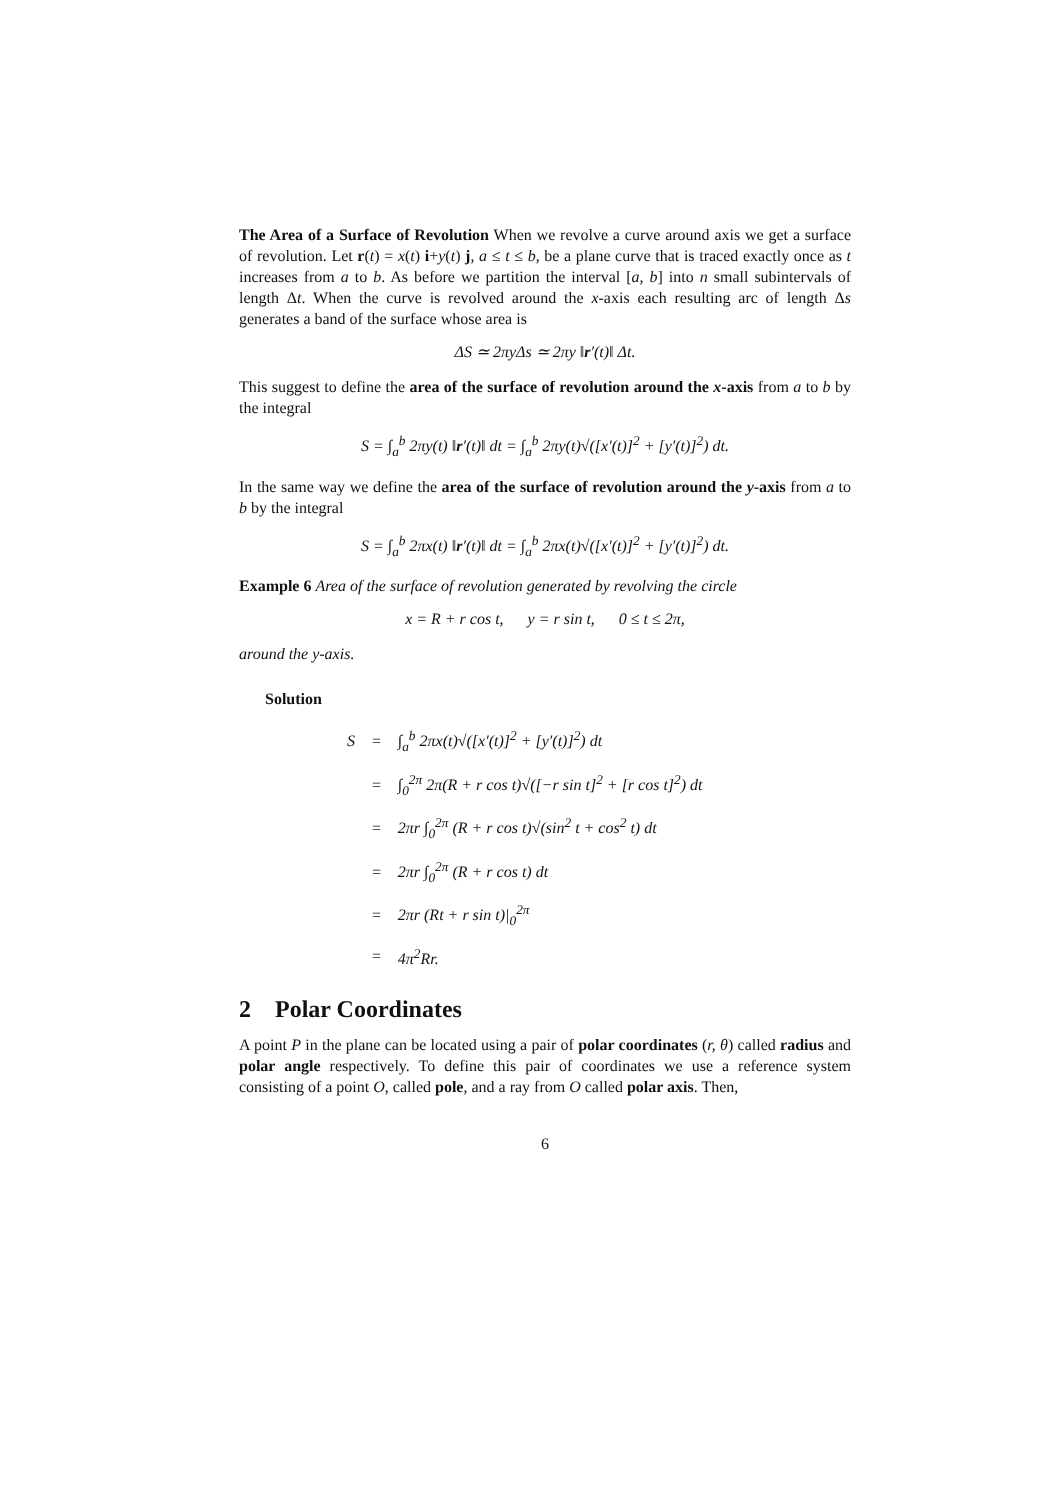The Area of a Surface of Revolution When we revolve a curve around axis we get a surface of revolution. Let r(t) = x(t) i+y(t) j, a ≤ t ≤ b, be a plane curve that is traced exactly once as t increases from a to b. As before we partition the interval [a, b] into n small subintervals of length Δt. When the curve is revolved around the x-axis each resulting arc of length Δs generates a band of the surface whose area is
ΔS ≃ 2πyΔs ≃ 2πy ‖r′(t)‖ Δt.
This suggest to define the area of the surface of revolution around the x-axis from a to b by the integral
S = ∫<sub>a</sub><sup>b</sup> 2πy(t) ‖r′(t)‖ dt = ∫<sub>a</sub><sup>b</sup> 2πy(t)√([x′(t)]<sup>2</sup> + [y′(t)]<sup>2</sup>) dt.
In the same way we define the area of the surface of revolution around the y-axis from a to b by the integral
S = ∫<sub>a</sub><sup>b</sup> 2πx(t) ‖r′(t)‖ dt = ∫<sub>a</sub><sup>b</sup> 2πx(t)√([x′(t)]<sup>2</sup> + [y′(t)]<sup>2</sup>) dt.
Example 6 Area of the surface of revolution generated by revolving the circle
x = R + r cos t, y = r sin t, 0 ≤ t ≤ 2π,
around the y-axis.
Solution
| S | = | ∫<sub>a</sub><sup>b</sup> 2πx(t)√([x′(t)]<sup>2</sup> + [y′(t)]<sup>2</sup>) dt |
| | = | ∫<sub>0</sub><sup>2π</sup> 2π(R + r cos t)√([−r sin t]<sup>2</sup> + [r cos t]<sup>2</sup>) dt |
| | = | 2πr ∫<sub>0</sub><sup>2π</sup> (R + r cos t)√(sin<sup>2</sup> t + cos<sup>2</sup> t) dt |
| | = | 2πr ∫<sub>0</sub><sup>2π</sup> (R + r cos t) dt |
| | = | 2πr (Rt + r sin t)/<sub>0</sub><sup>2π</sup> |
| | = | 4π<sup>2</sup>Rr. |
2 Polar Coordinates
A point P in the plane can be located using a pair of polar coordinates (r, θ) called radius and polar angle respectively. To define this pair of coordinates we use a reference system consisting of a point O, called pole, and a ray from O called polar axis. Then,
6